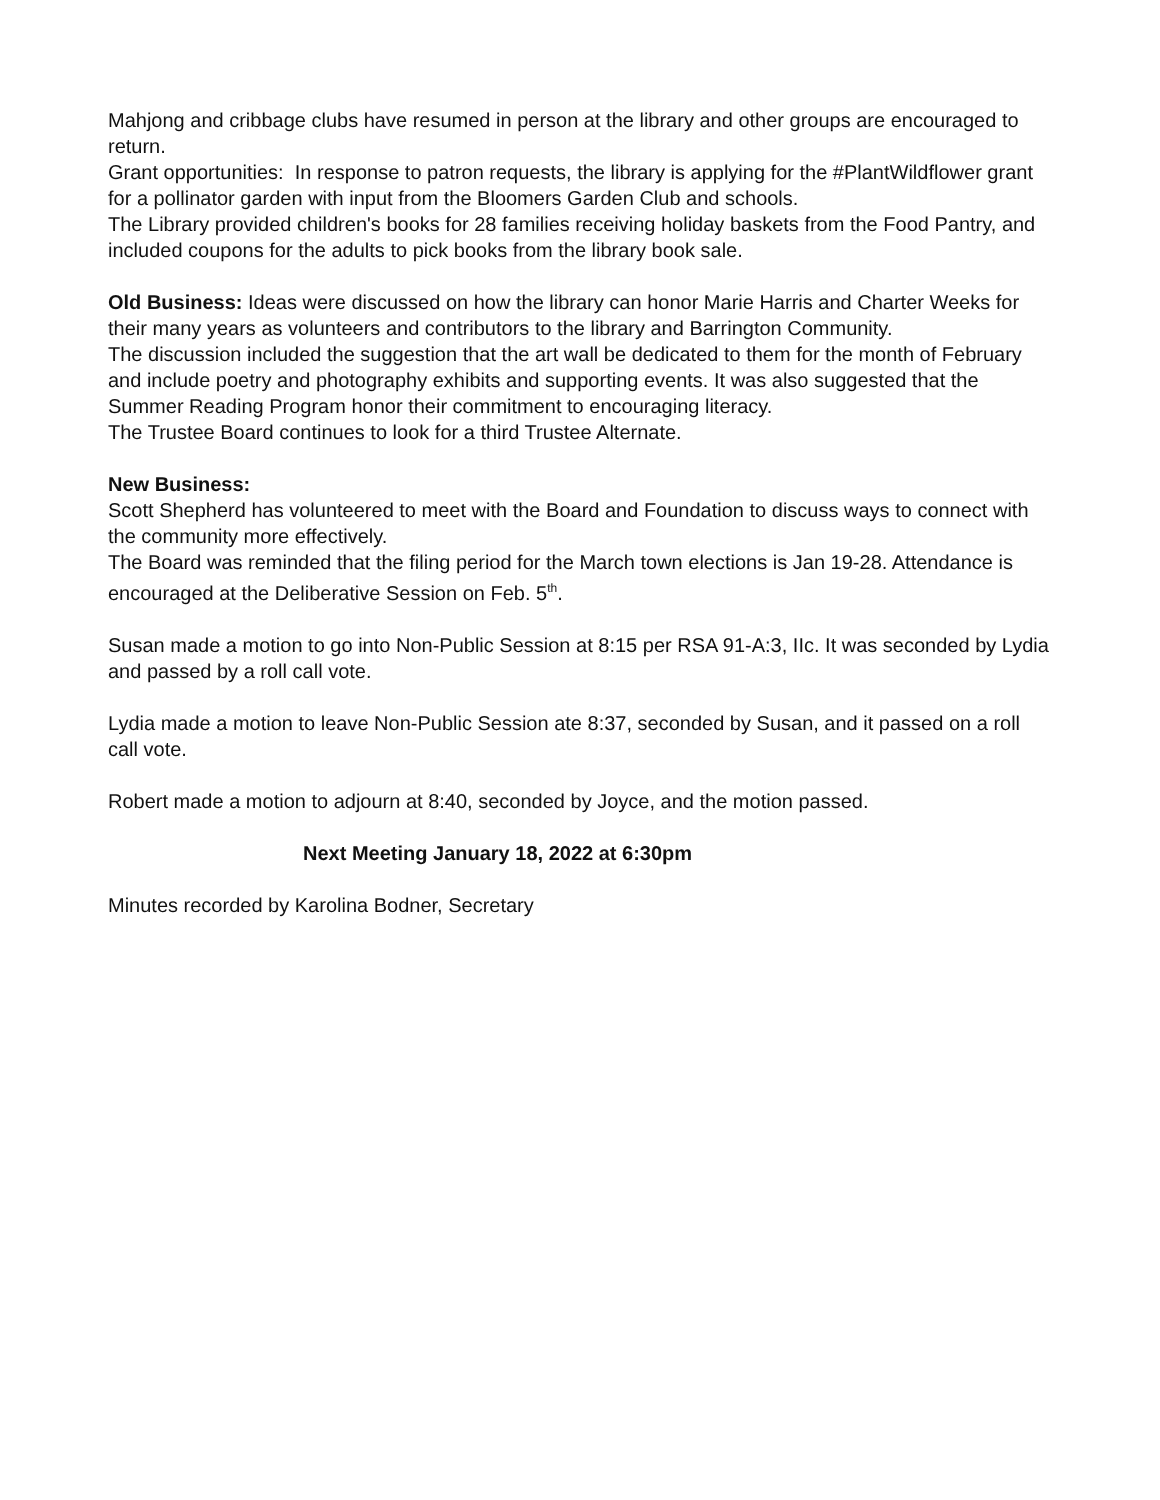Mahjong and cribbage clubs have resumed in person at the library and other groups are encouraged to return.
Grant opportunities: In response to patron requests, the library is applying for the #PlantWildflower grant for a pollinator garden with input from the Bloomers Garden Club and schools.
The Library provided children's books for 28 families receiving holiday baskets from the Food Pantry, and included coupons for the adults to pick books from the library book sale.
Old Business: Ideas were discussed on how the library can honor Marie Harris and Charter Weeks for their many years as volunteers and contributors to the library and Barrington Community.
The discussion included the suggestion that the art wall be dedicated to them for the month of February and include poetry and photography exhibits and supporting events. It was also suggested that the Summer Reading Program honor their commitment to encouraging literacy.
The Trustee Board continues to look for a third Trustee Alternate.
New Business:
Scott Shepherd has volunteered to meet with the Board and Foundation to discuss ways to connect with the community more effectively.
The Board was reminded that the filing period for the March town elections is Jan 19-28. Attendance is encouraged at the Deliberative Session on Feb. 5<sup>th</sup>.
Susan made a motion to go into Non-Public Session at 8:15 per RSA 91-A:3, IIc. It was seconded by Lydia and passed by a roll call vote.
Lydia made a motion to leave Non-Public Session ate 8:37, seconded by Susan, and it passed on a roll call vote.
Robert made a motion to adjourn at 8:40, seconded by Joyce, and the motion passed.
Next Meeting January 18, 2022 at 6:30pm
Minutes recorded by Karolina Bodner, Secretary